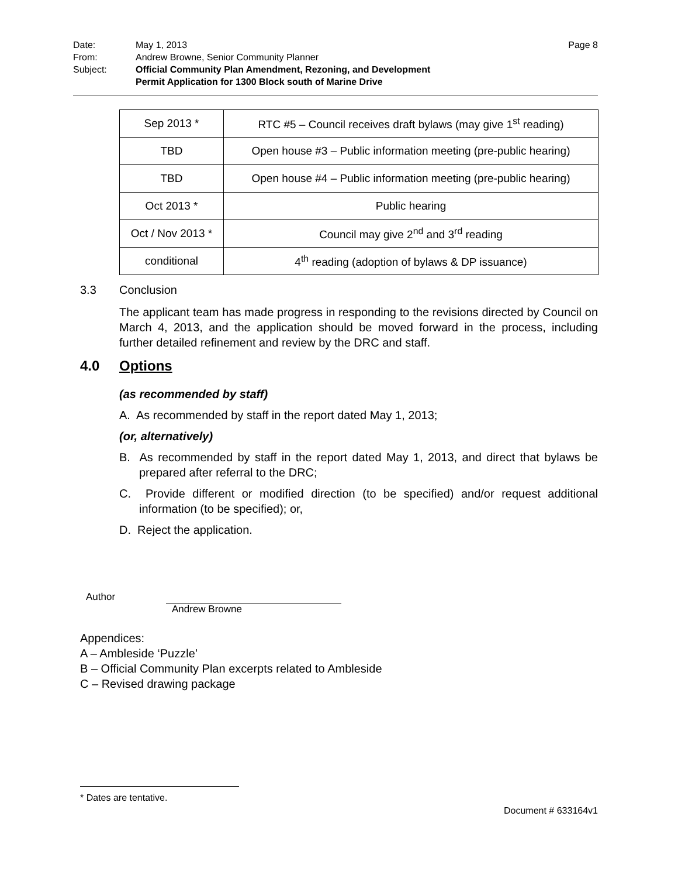| Date: | May 1, 2013 | Page 8 |
| From: | Andrew Browne, Senior Community Planner | |
| Subject: | Official Community Plan Amendment, Rezoning, and Development Permit Application for 1300 Block south of Marine Drive | |
| Sep 2013 * | RTC #5 – Council receives draft bylaws (may give 1<sup>st</sup> reading) |
| TBD | Open house #3 – Public information meeting (pre-public hearing) |
| TBD | Open house #4 – Public information meeting (pre-public hearing) |
| Oct 2013 * | Public hearing |
| Oct / Nov 2013 * | Council may give 2<sup>nd</sup> and 3<sup>rd</sup> reading |
| conditional | 4<sup>th</sup> reading (adoption of bylaws & DP issuance) |
3.3 Conclusion
The applicant team has made progress in responding to the revisions directed by Council on March 4, 2013, and the application should be moved forward in the process, including further detailed refinement and review by the DRC and staff.
4.0 Options
(as recommended by staff)
A. As recommended by staff in the report dated May 1, 2013;
(or, alternatively)
B. As recommended by staff in the report dated May 1, 2013, and direct that bylaws be prepared after referral to the DRC;
C. Provide different or modified direction (to be specified) and/or request additional information (to be specified); or,
D. Reject the application.
Author
Andrew Browne
Appendices:
A – Ambleside ‘Puzzle’
B – Official Community Plan excerpts related to Ambleside
C – Revised drawing package
* Dates are tentative.
Document # 633164v1